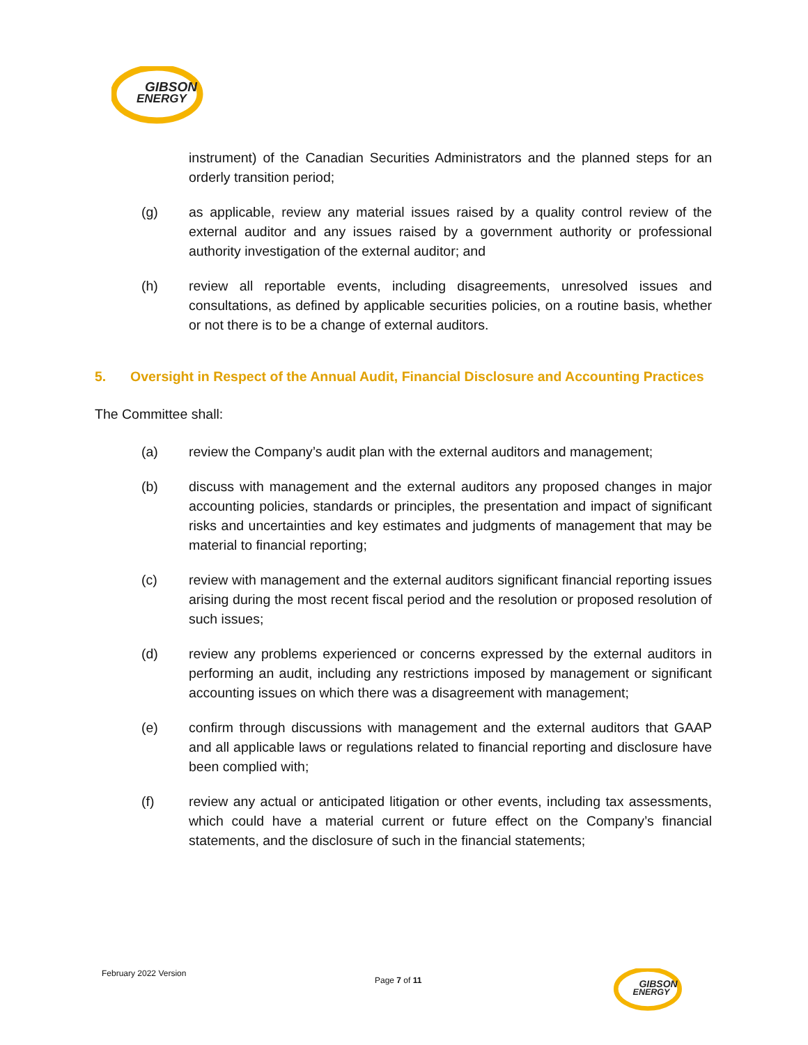GIBSON
ENERGY
instrument) of the Canadian Securities Administrators and the planned steps for an orderly transition period;
(g) as applicable, review any material issues raised by a quality control review of the external auditor and any issues raised by a government authority or professional authority investigation of the external auditor; and
(h) review all reportable events, including disagreements, unresolved issues and consultations, as defined by applicable securities policies, on a routine basis, whether or not there is to be a change of external auditors.
5. Oversight in Respect of the Annual Audit, Financial Disclosure and Accounting Practices
The Committee shall:
(a) review the Company’s audit plan with the external auditors and management;
(b) discuss with management and the external auditors any proposed changes in major accounting policies, standards or principles, the presentation and impact of significant risks and uncertainties and key estimates and judgments of management that may be material to financial reporting;
(c) review with management and the external auditors significant financial reporting issues arising during the most recent fiscal period and the resolution or proposed resolution of such issues;
(d) review any problems experienced or concerns expressed by the external auditors in performing an audit, including any restrictions imposed by management or significant accounting issues on which there was a disagreement with management;
(e) confirm through discussions with management and the external auditors that GAAP and all applicable laws or regulations related to financial reporting and disclosure have been complied with;
(f) review any actual or anticipated litigation or other events, including tax assessments, which could have a material current or future effect on the Company’s financial statements, and the disclosure of such in the financial statements;
February 2022 Version Page 7 of 11
GIBSON
ENERGY